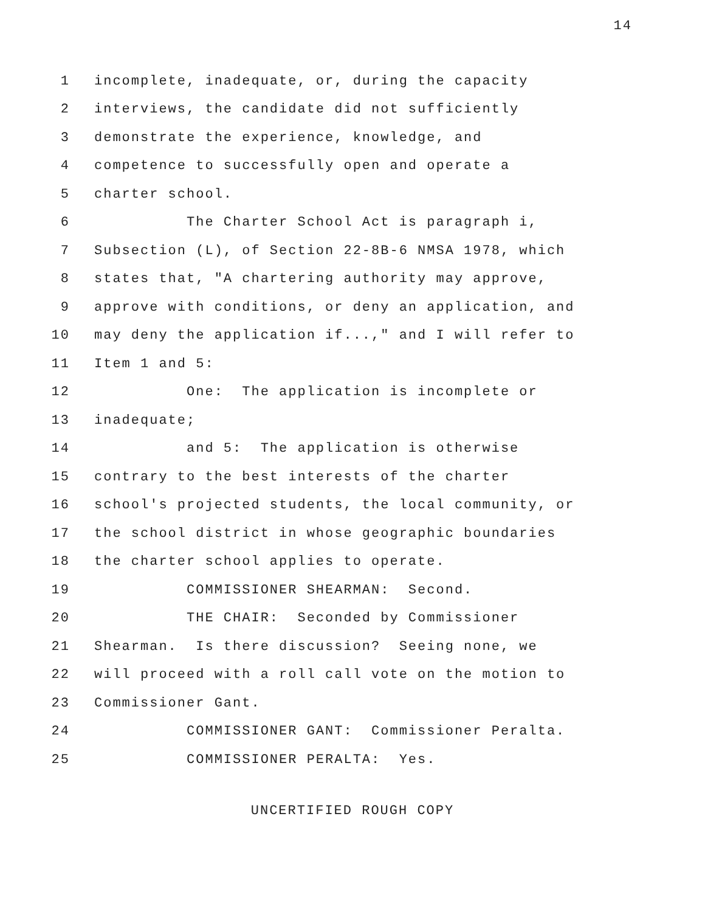14
1 incomplete, inadequate, or, during the capacity
2 interviews, the candidate did not sufficiently
3 demonstrate the experience, knowledge, and
4 competence to successfully open and operate a
5 charter school.
6 The Charter School Act is paragraph i,
7 Subsection (L), of Section 22-8B-6 NMSA 1978, which
8 states that, "A chartering authority may approve,
9 approve with conditions, or deny an application, and
10 may deny the application if...," and I will refer to
11 Item 1 and 5:
12 One: The application is incomplete or
13 inadequate;
14 and 5: The application is otherwise
15 contrary to the best interests of the charter
16 school's projected students, the local community, or
17 the school district in whose geographic boundaries
18 the charter school applies to operate.
19 COMMISSIONER SHEARMAN: Second.
20 THE CHAIR: Seconded by Commissioner
21 Shearman. Is there discussion? Seeing none, we
22 will proceed with a roll call vote on the motion to
23 Commissioner Gant.
24 COMMISSIONER GANT: Commissioner Peralta.
25 COMMISSIONER PERALTA: Yes.
UNCERTIFIED ROUGH COPY